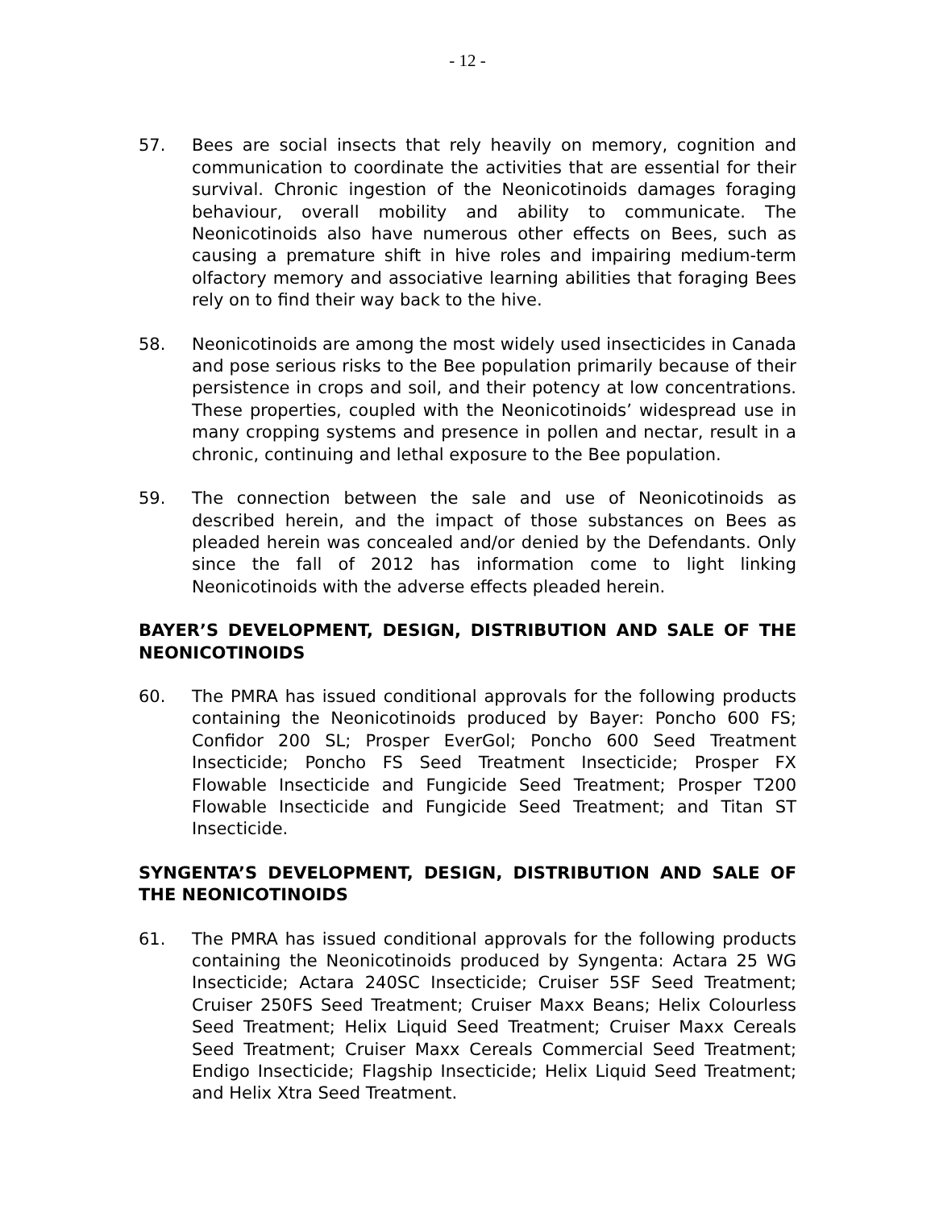- 12 -
57. Bees are social insects that rely heavily on memory, cognition and communication to coordinate the activities that are essential for their survival. Chronic ingestion of the Neonicotinoids damages foraging behaviour, overall mobility and ability to communicate. The Neonicotinoids also have numerous other effects on Bees, such as causing a premature shift in hive roles and impairing medium-term olfactory memory and associative learning abilities that foraging Bees rely on to find their way back to the hive.
58. Neonicotinoids are among the most widely used insecticides in Canada and pose serious risks to the Bee population primarily because of their persistence in crops and soil, and their potency at low concentrations. These properties, coupled with the Neonicotinoids’ widespread use in many cropping systems and presence in pollen and nectar, result in a chronic, continuing and lethal exposure to the Bee population.
59. The connection between the sale and use of Neonicotinoids as described herein, and the impact of those substances on Bees as pleaded herein was concealed and/or denied by the Defendants. Only since the fall of 2012 has information come to light linking Neonicotinoids with the adverse effects pleaded herein.
BAYER’S DEVELOPMENT, DESIGN, DISTRIBUTION AND SALE OF THE NEONICOTINOIDS
60. The PMRA has issued conditional approvals for the following products containing the Neonicotinoids produced by Bayer: Poncho 600 FS; Confidor 200 SL; Prosper EverGol; Poncho 600 Seed Treatment Insecticide; Poncho FS Seed Treatment Insecticide; Prosper FX Flowable Insecticide and Fungicide Seed Treatment; Prosper T200 Flowable Insecticide and Fungicide Seed Treatment; and Titan ST Insecticide.
SYNGENTA’S DEVELOPMENT, DESIGN, DISTRIBUTION AND SALE OF THE NEONICOTINOIDS
61. The PMRA has issued conditional approvals for the following products containing the Neonicotinoids produced by Syngenta: Actara 25 WG Insecticide; Actara 240SC Insecticide; Cruiser 5SF Seed Treatment; Cruiser 250FS Seed Treatment; Cruiser Maxx Beans; Helix Colourless Seed Treatment; Helix Liquid Seed Treatment; Cruiser Maxx Cereals Seed Treatment; Cruiser Maxx Cereals Commercial Seed Treatment; Endigo Insecticide; Flagship Insecticide; Helix Liquid Seed Treatment; and Helix Xtra Seed Treatment.